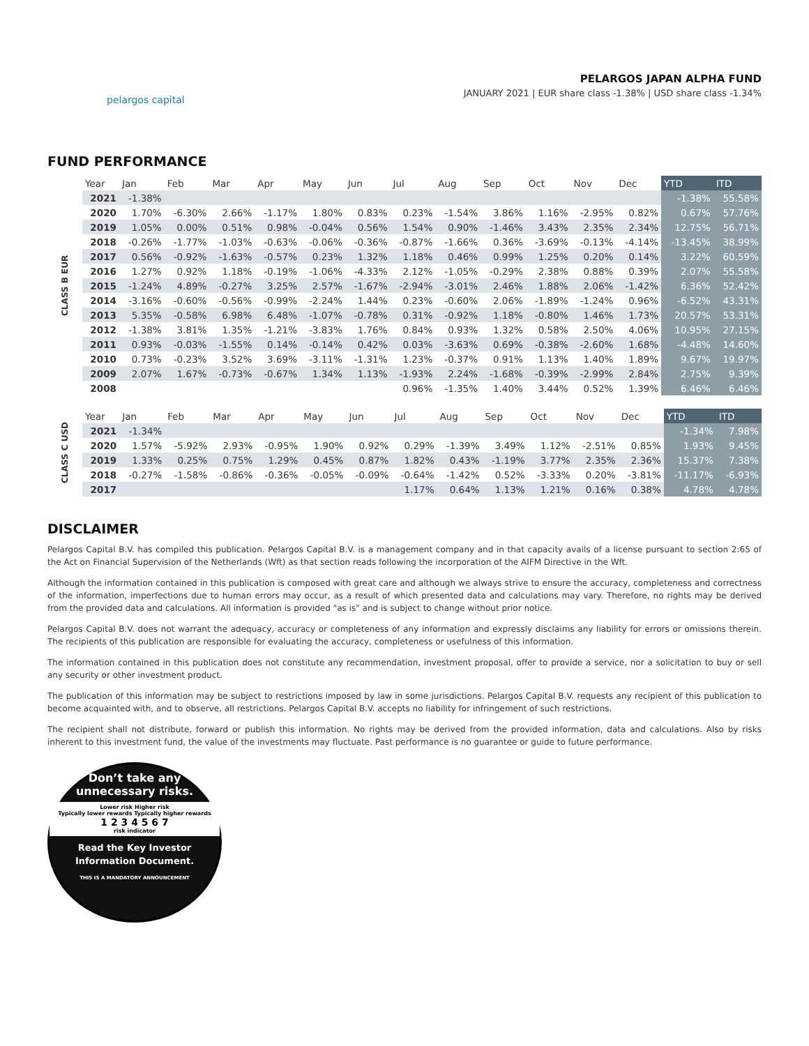pelargos capital
PELARGOS JAPAN ALPHA FUND
JANUARY 2021 | EUR share class -1.38% | USD share class -1.34%
FUND PERFORMANCE
| CLASS B EUR | Year | Jan | Feb | Mar | Apr | May | Jun | Jul | Aug | Sep | Oct | Nov | Dec | YTD | ITD |
| | 2021 | -1.38% | | | | | | | | | | | | -1.38% | 55.58% |
| | 2020 | 1.70% | -6.30% | 2.66% | -1.17% | 1.80% | 0.83% | 0.23% | -1.54% | 3.86% | 1.16% | -2.95% | 0.82% | 0.67% | 57.76% |
| | 2019 | 1.05% | 0.00% | 0.51% | 0.98% | -0.04% | 0.56% | 1.54% | 0.90% | -1.46% | 3.43% | 2.35% | 2.34% | 12.75% | 56.71% |
| | 2018 | -0.26% | -1.77% | -1.03% | -0.63% | -0.06% | -0.36% | -0.87% | -1.66% | 0.36% | -3.69% | -0.13% | -4.14% | -13.45% | 38.99% |
| | 2017 | 0.56% | -0.92% | -1.63% | -0.57% | 0.23% | 1.32% | 1.18% | 0.46% | 0.99% | 1.25% | 0.20% | 0.14% | 3.22% | 60.59% |
| | 2016 | 1.27% | 0.92% | 1.18% | -0.19% | -1.06% | -4.33% | 2.12% | -1.05% | -0.29% | 2.38% | 0.88% | 0.39% | 2.07% | 55.58% |
| | 2015 | -1.24% | 4.89% | -0.27% | 3.25% | 2.57% | -1.67% | -2.94% | -3.01% | 2.46% | 1.88% | 2.06% | -1.42% | 6.36% | 52.42% |
| | 2014 | -3.16% | -0.60% | -0.56% | -0.99% | -2.24% | 1.44% | 0.23% | -0.60% | 2.06% | -1.89% | -1.24% | 0.96% | -6.52% | 43.31% |
| | 2013 | 5.35% | -0.58% | 6.98% | 6.48% | -1.07% | -0.78% | 0.31% | -0.92% | 1.18% | -0.80% | 1.46% | 1.73% | 20.57% | 53.31% |
| | 2012 | -1.38% | 3.81% | 1.35% | -1.21% | -3.83% | 1.76% | 0.84% | 0.93% | 1.32% | 0.58% | 2.50% | 4.06% | 10.95% | 27.15% |
| | 2011 | 0.93% | -0.03% | -1.55% | 0.14% | -0.14% | 0.42% | 0.03% | -3.63% | 0.69% | -0.38% | -2.60% | 1.68% | -4.48% | 14.60% |
| | 2010 | 0.73% | -0.23% | 3.52% | 3.69% | -3.11% | -1.31% | 1.23% | -0.37% | 0.91% | 1.13% | 1.40% | 1.89% | 9.67% | 19.97% |
| | 2009 | 2.07% | 1.67% | -0.73% | -0.67% | 1.34% | 1.13% | -1.93% | 2.24% | -1.68% | -0.39% | -2.99% | 2.84% | 2.75% | 9.39% |
| | 2008 | | | | | | | 0.96% | -1.35% | 1.40% | 3.44% | 0.52% | 1.39% | 6.46% | 6.46% |
| CLASS C USD | Year | Jan | Feb | Mar | Apr | May | Jun | Jul | Aug | Sep | Oct | Nov | Dec | YTD | ITD |
| | 2021 | -1.34% | | | | | | | | | | | | -1.34% | 7.98% |
| | 2020 | 1.57% | -5.92% | 2.93% | -0.95% | 1.90% | 0.92% | 0.29% | -1.39% | 3.49% | 1.12% | -2.51% | 0.85% | 1.93% | 9.45% |
| | 2019 | 1.33% | 0.25% | 0.75% | 1.29% | 0.45% | 0.87% | 1.82% | 0.43% | -1.19% | 3.77% | 2.35% | 2.36% | 15.37% | 7.38% |
| | 2018 | -0.27% | -1.58% | -0.86% | -0.36% | -0.05% | -0.09% | -0.64% | -1.42% | 0.52% | -3.33% | 0.20% | -3.81% | -11.17% | -6.93% |
| | 2017 | | | | | | | 1.17% | 0.64% | 1.13% | 1.21% | 0.16% | 0.38% | 4.78% | 4.78% |
DISCLAIMER
Pelargos Capital B.V. has compiled this publication. Pelargos Capital B.V. is a management company and in that capacity avails of a license pursuant to section 2:65 of the Act on Financial Supervision of the Netherlands (Wft) as that section reads following the incorporation of the AIFM Directive in the Wft.
Although the information contained in this publication is composed with great care and although we always strive to ensure the accuracy, completeness and correctness of the information, imperfections due to human errors may occur, as a result of which presented data and calculations may vary. Therefore, no rights may be derived from the provided data and calculations. All information is provided "as is" and is subject to change without prior notice.
Pelargos Capital B.V. does not warrant the adequacy, accuracy or completeness of any information and expressly disclaims any liability for errors or omissions therein. The recipients of this publication are responsible for evaluating the accuracy, completeness or usefulness of this information.
The information contained in this publication does not constitute any recommendation, investment proposal, offer to provide a service, nor a solicitation to buy or sell any security or other investment product.
The publication of this information may be subject to restrictions imposed by law in some jurisdictions. Pelargos Capital B.V. requests any recipient of this publication to become acquainted with, and to observe, all restrictions. Pelargos Capital B.V. accepts no liability for infringement of such restrictions.
The recipient shall not distribute, forward or publish this information. No rights may be derived from the provided information, data and calculations. Also by risks inherent to this investment fund, the value of the investments may fluctuate. Past performance is no guarantee or guide to future performance.
Don’t take any
unnecessary risks.
Lower risk Higher risk
Typically lower rewards Typically higher rewards
1 2 3 4 5 6 7
risk indicator
Read the Key Investor
Information Document.
THIS IS A MANDATORY ANNOUNCEMENT